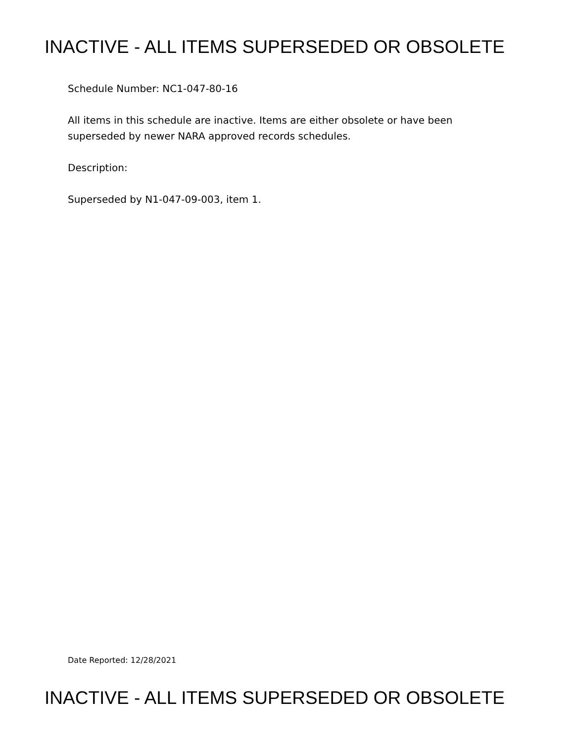INACTIVE - ALL ITEMS SUPERSEDED OR OBSOLETE
Schedule Number: NC1-047-80-16
All items in this schedule are inactive. Items are either obsolete or have been superseded by newer NARA approved records schedules.
Description:
Superseded by N1-047-09-003, item 1.
Date Reported: 12/28/2021
INACTIVE - ALL ITEMS SUPERSEDED OR OBSOLETE